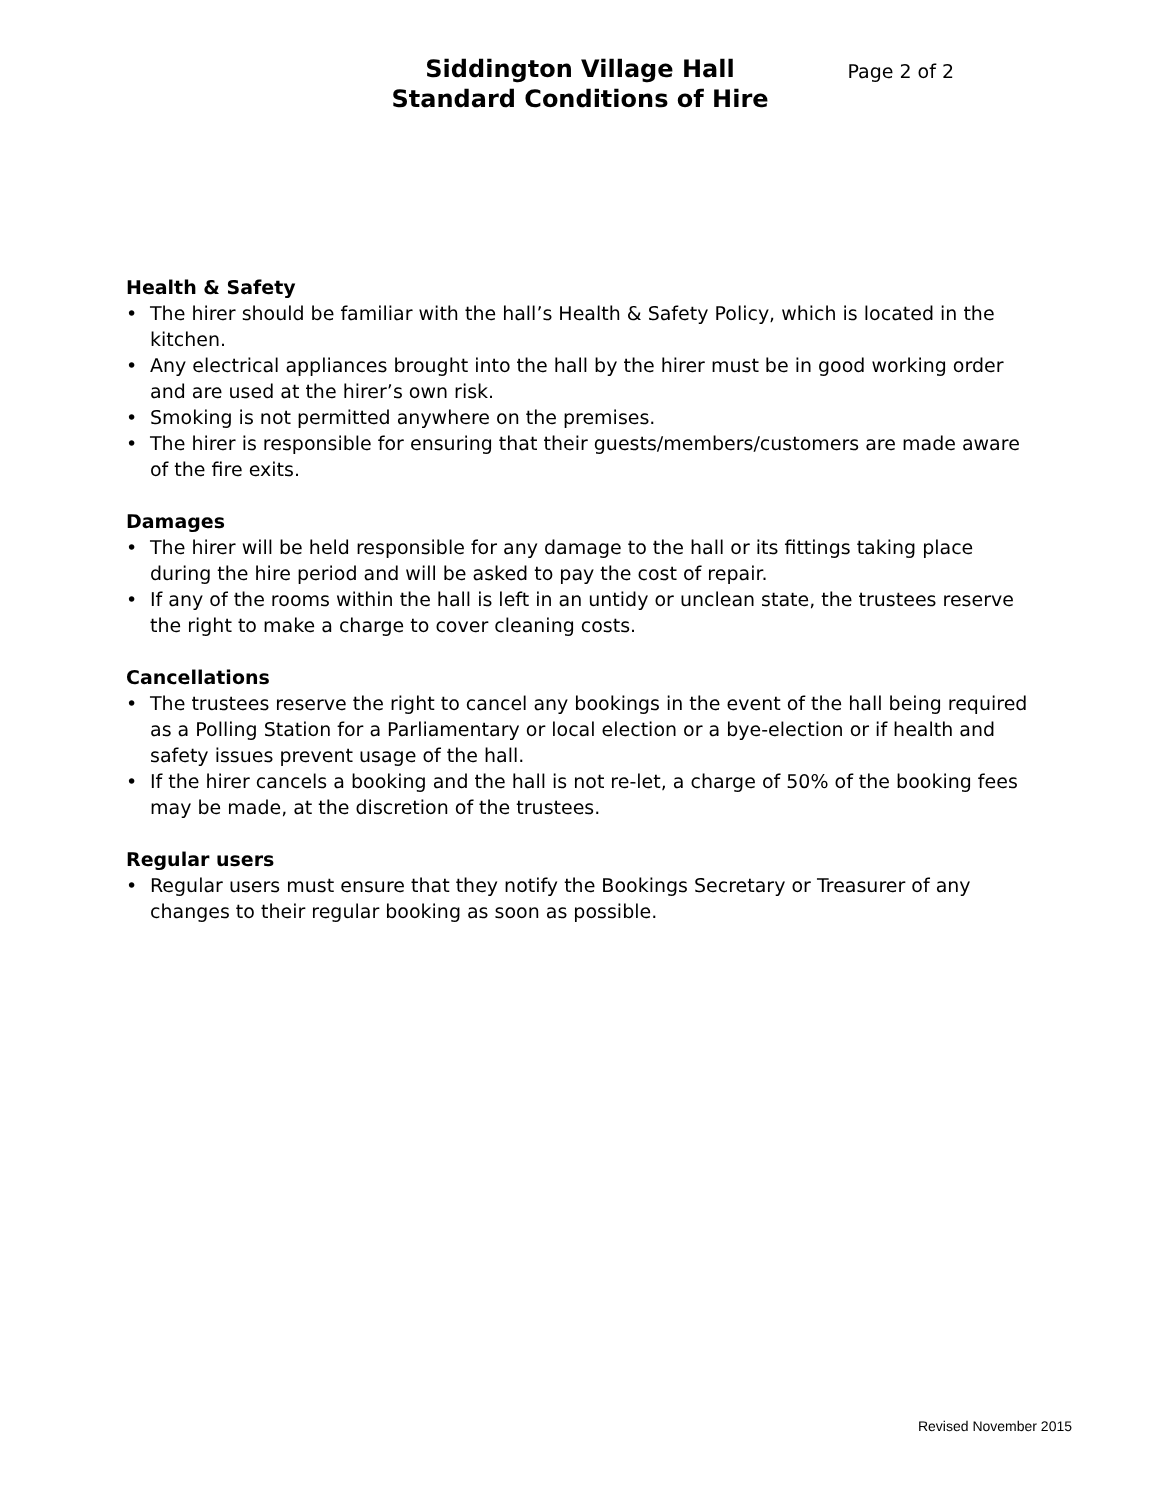Page 2 of 2 Siddington Village Hall
Standard Conditions of Hire
Health & Safety
• The hirer should be familiar with the hall’s Health & Safety Policy, which is located in the kitchen.
• Any electrical appliances brought into the hall by the hirer must be in good working order and are used at the hirer’s own risk.
• Smoking is not permitted anywhere on the premises.
• The hirer is responsible for ensuring that their guests/members/customers are made aware of the fire exits.
Damages
• The hirer will be held responsible for any damage to the hall or its fittings taking place during the hire period and will be asked to pay the cost of repair.
• If any of the rooms within the hall is left in an untidy or unclean state, the trustees reserve the right to make a charge to cover cleaning costs.
Cancellations
• The trustees reserve the right to cancel any bookings in the event of the hall being required as a Polling Station for a Parliamentary or local election or a bye-election or if health and safety issues prevent usage of the hall.
• If the hirer cancels a booking and the hall is not re-let, a charge of 50% of the booking fees may be made, at the discretion of the trustees.
Regular users
• Regular users must ensure that they notify the Bookings Secretary or Treasurer of any changes to their regular booking as soon as possible.
Revised November 2015